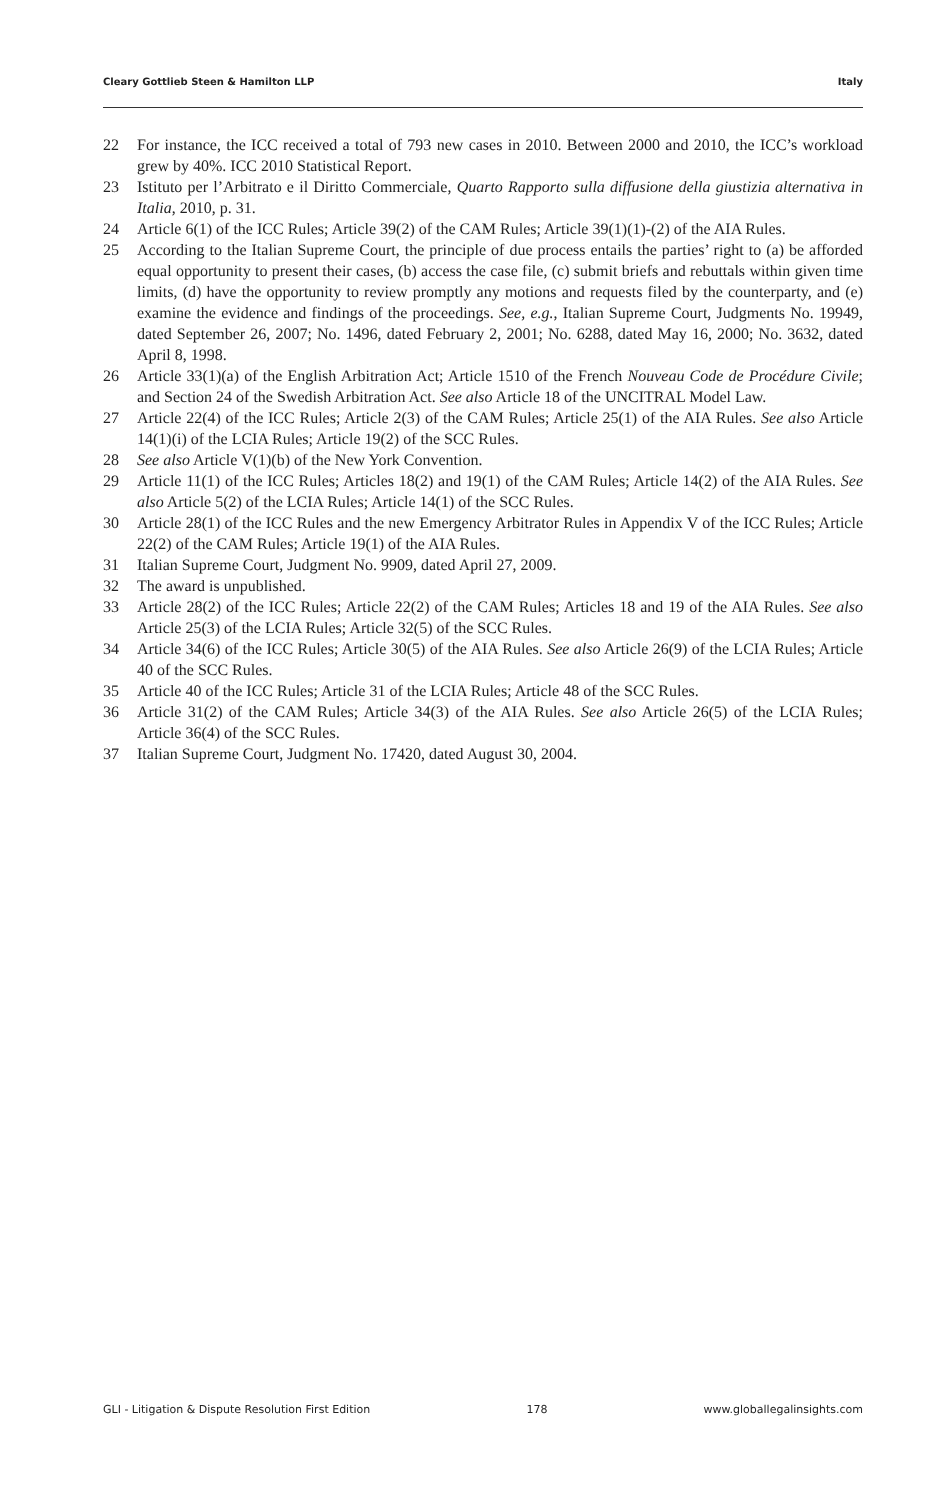Cleary Gottlieb Steen & Hamilton LLP Italy
22 For instance, the ICC received a total of 793 new cases in 2010. Between 2000 and 2010, the ICC’s workload grew by 40%. ICC 2010 Statistical Report.
23 Istituto per l’Arbitrato e il Diritto Commerciale, Quarto Rapporto sulla diffusione della giustizia alternativa in Italia, 2010, p. 31.
24 Article 6(1) of the ICC Rules; Article 39(2) of the CAM Rules; Article 39(1)(1)-(2) of the AIA Rules.
25 According to the Italian Supreme Court, the principle of due process entails the parties’ right to (a) be afforded equal opportunity to present their cases, (b) access the case file, (c) submit briefs and rebuttals within given time limits, (d) have the opportunity to review promptly any motions and requests filed by the counterparty, and (e) examine the evidence and findings of the proceedings. See, e.g., Italian Supreme Court, Judgments No. 19949, dated September 26, 2007; No. 1496, dated February 2, 2001; No. 6288, dated May 16, 2000; No. 3632, dated April 8, 1998.
26 Article 33(1)(a) of the English Arbitration Act; Article 1510 of the French Nouveau Code de Procédure Civile; and Section 24 of the Swedish Arbitration Act. See also Article 18 of the UNCITRAL Model Law.
27 Article 22(4) of the ICC Rules; Article 2(3) of the CAM Rules; Article 25(1) of the AIA Rules. See also Article 14(1)(i) of the LCIA Rules; Article 19(2) of the SCC Rules.
28 See also Article V(1)(b) of the New York Convention.
29 Article 11(1) of the ICC Rules; Articles 18(2) and 19(1) of the CAM Rules; Article 14(2) of the AIA Rules. See also Article 5(2) of the LCIA Rules; Article 14(1) of the SCC Rules.
30 Article 28(1) of the ICC Rules and the new Emergency Arbitrator Rules in Appendix V of the ICC Rules; Article 22(2) of the CAM Rules; Article 19(1) of the AIA Rules.
31 Italian Supreme Court, Judgment No. 9909, dated April 27, 2009.
32 The award is unpublished.
33 Article 28(2) of the ICC Rules; Article 22(2) of the CAM Rules; Articles 18 and 19 of the AIA Rules. See also Article 25(3) of the LCIA Rules; Article 32(5) of the SCC Rules.
34 Article 34(6) of the ICC Rules; Article 30(5) of the AIA Rules. See also Article 26(9) of the LCIA Rules; Article 40 of the SCC Rules.
35 Article 40 of the ICC Rules; Article 31 of the LCIA Rules; Article 48 of the SCC Rules.
36 Article 31(2) of the CAM Rules; Article 34(3) of the AIA Rules. See also Article 26(5) of the LCIA Rules; Article 36(4) of the SCC Rules.
37 Italian Supreme Court, Judgment No. 17420, dated August 30, 2004.
GLI - Litigation & Dispute Resolution First Edition 178 www.globallegalinsights.com